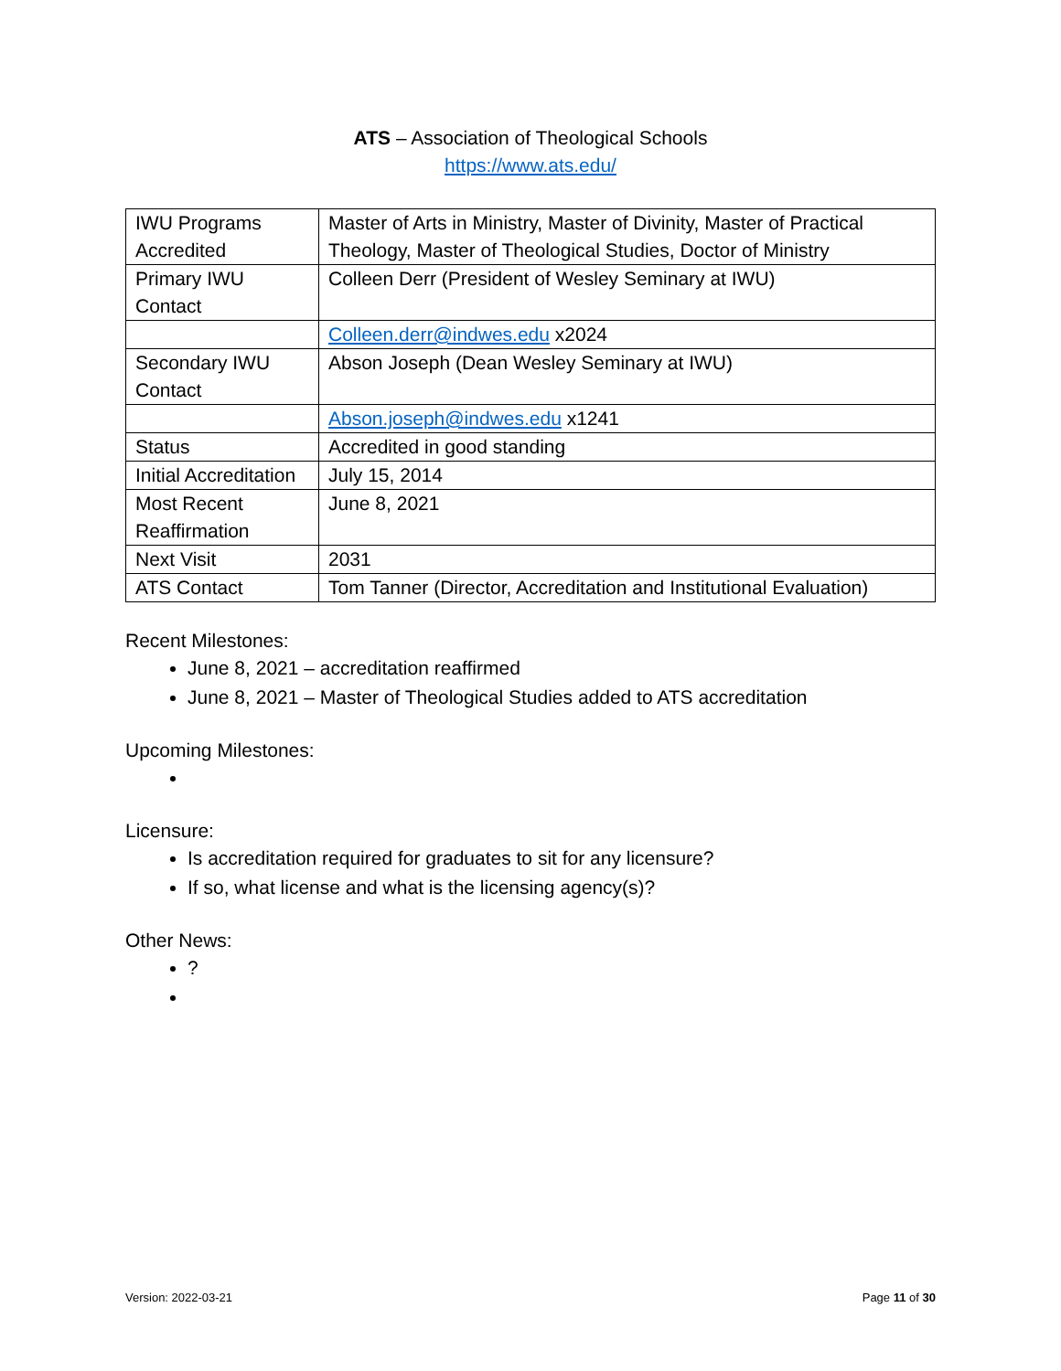ATS – Association of Theological Schools
https://www.ats.edu/
| IWU Programs Accredited | Master of Arts in Ministry, Master of Divinity, Master of Practical Theology, Master of Theological Studies, Doctor of Ministry |
| Primary IWU Contact | Colleen Derr (President of Wesley Seminary at IWU) |
| | Colleen.derr@indwes.edu x2024 |
| Secondary IWU Contact | Abson Joseph (Dean Wesley Seminary at IWU) |
| | Abson.joseph@indwes.edu x1241 |
| Status | Accredited in good standing |
| Initial Accreditation | July 15, 2014 |
| Most Recent Reaffirmation | June 8, 2021 |
| Next Visit | 2031 |
| ATS Contact | Tom Tanner (Director, Accreditation and Institutional Evaluation) |
Recent Milestones:
June 8, 2021 – accreditation reaffirmed
June 8, 2021 – Master of Theological Studies added to ATS accreditation
Upcoming Milestones:
Licensure:
Is accreditation required for graduates to sit for any licensure?
If so, what license and what is the licensing agency(s)?
Other News:
?
Version: 2022-03-21 Page 11 of 30